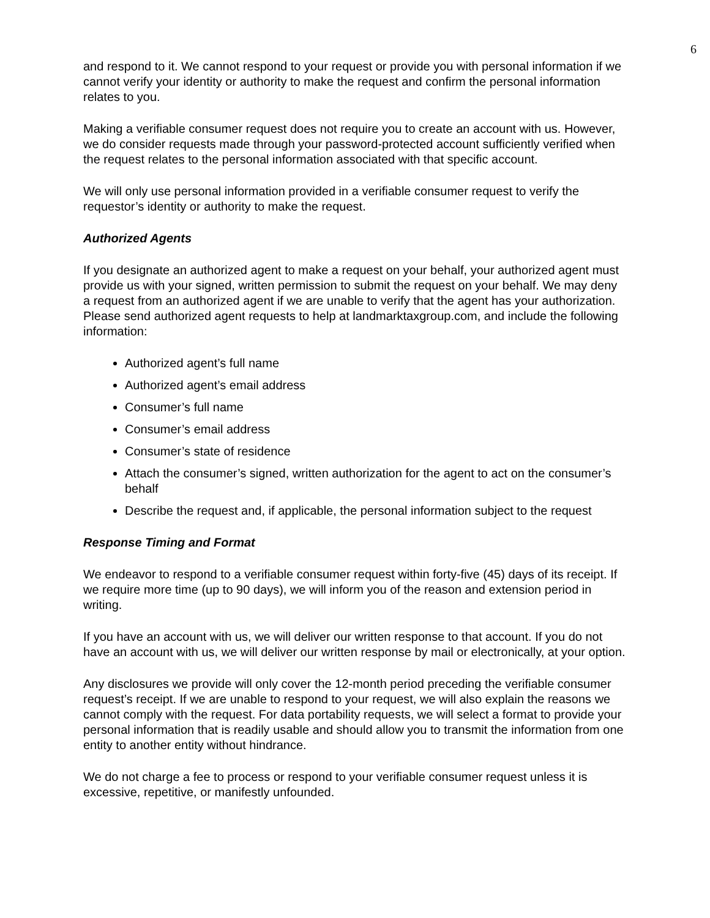6
and respond to it. We cannot respond to your request or provide you with personal information if we cannot verify your identity or authority to make the request and confirm the personal information relates to you.
Making a verifiable consumer request does not require you to create an account with us. However, we do consider requests made through your password-protected account sufficiently verified when the request relates to the personal information associated with that specific account.
We will only use personal information provided in a verifiable consumer request to verify the requestor’s identity or authority to make the request.
Authorized Agents
If you designate an authorized agent to make a request on your behalf, your authorized agent must provide us with your signed, written permission to submit the request on your behalf. We may deny a request from an authorized agent if we are unable to verify that the agent has your authorization. Please send authorized agent requests to help at landmarktaxgroup.com, and include the following information:
Authorized agent’s full name
Authorized agent’s email address
Consumer’s full name
Consumer’s email address
Consumer’s state of residence
Attach the consumer’s signed, written authorization for the agent to act on the consumer’s behalf
Describe the request and, if applicable, the personal information subject to the request
Response Timing and Format
We endeavor to respond to a verifiable consumer request within forty-five (45) days of its receipt. If we require more time (up to 90 days), we will inform you of the reason and extension period in writing.
If you have an account with us, we will deliver our written response to that account. If you do not have an account with us, we will deliver our written response by mail or electronically, at your option.
Any disclosures we provide will only cover the 12-month period preceding the verifiable consumer request’s receipt. If we are unable to respond to your request, we will also explain the reasons we cannot comply with the request. For data portability requests, we will select a format to provide your personal information that is readily usable and should allow you to transmit the information from one entity to another entity without hindrance.
We do not charge a fee to process or respond to your verifiable consumer request unless it is excessive, repetitive, or manifestly unfounded.